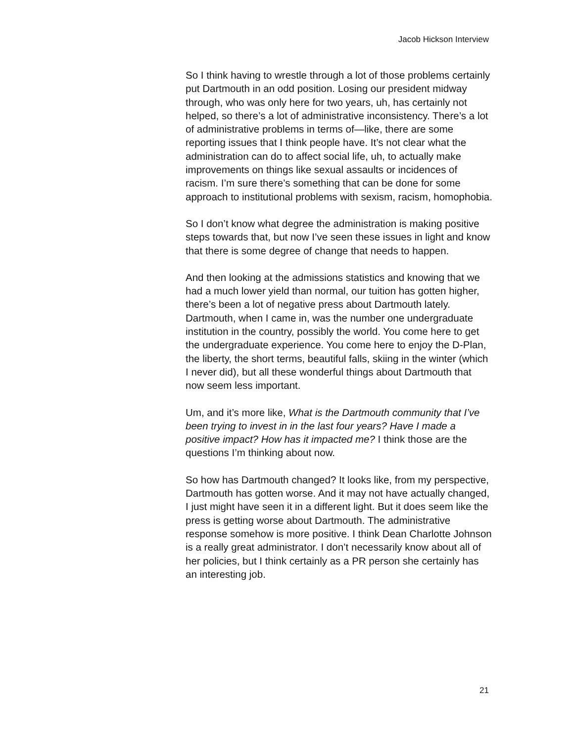Jacob Hickson Interview
So I think having to wrestle through a lot of those problems certainly put Dartmouth in an odd position. Losing our president midway through, who was only here for two years, uh, has certainly not helped, so there’s a lot of administrative inconsistency. There’s a lot of administrative problems in terms of—like, there are some reporting issues that I think people have. It’s not clear what the administration can do to affect social life, uh, to actually make improvements on things like sexual assaults or incidences of racism. I’m sure there’s something that can be done for some approach to institutional problems with sexism, racism, homophobia.
So I don’t know what degree the administration is making positive steps towards that, but now I’ve seen these issues in light and know that there is some degree of change that needs to happen.
And then looking at the admissions statistics and knowing that we had a much lower yield than normal, our tuition has gotten higher, there’s been a lot of negative press about Dartmouth lately. Dartmouth, when I came in, was the number one undergraduate institution in the country, possibly the world. You come here to get the undergraduate experience. You come here to enjoy the D-Plan, the liberty, the short terms, beautiful falls, skiing in the winter (which I never did), but all these wonderful things about Dartmouth that now seem less important.
Um, and it’s more like, What is the Dartmouth community that I’ve been trying to invest in in the last four years? Have I made a positive impact? How has it impacted me? I think those are the questions I’m thinking about now.
So how has Dartmouth changed? It looks like, from my perspective, Dartmouth has gotten worse. And it may not have actually changed, I just might have seen it in a different light. But it does seem like the press is getting worse about Dartmouth. The administrative response somehow is more positive. I think Dean Charlotte Johnson is a really great administrator. I don’t necessarily know about all of her policies, but I think certainly as a PR person she certainly has an interesting job.
21